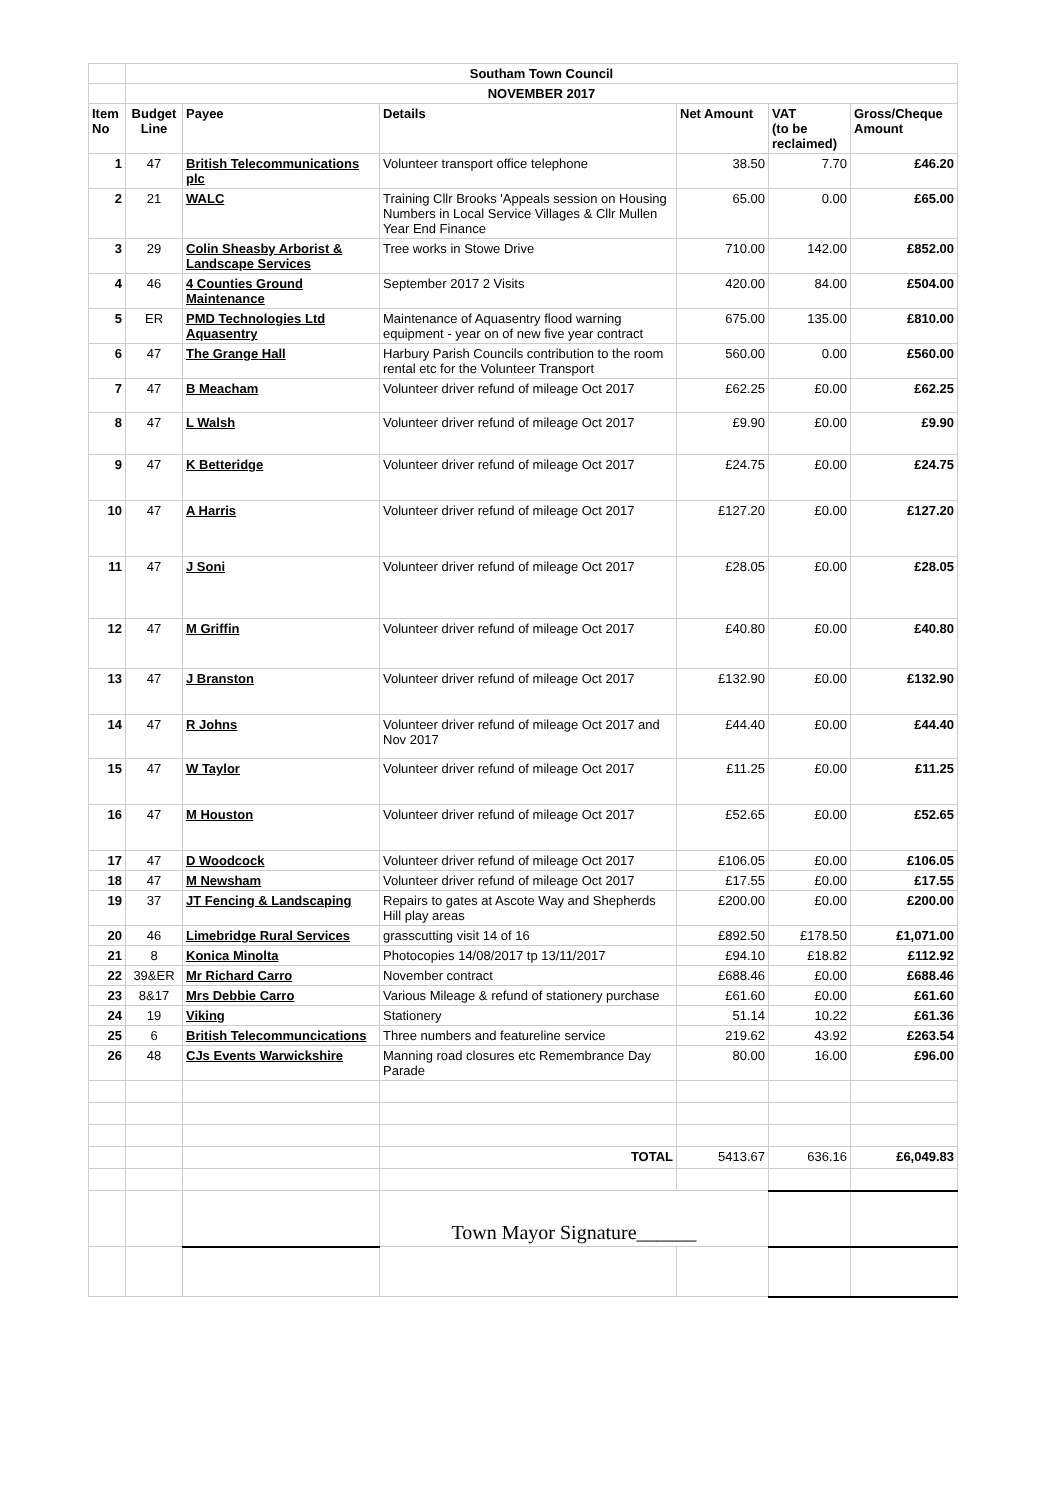| | Southam Town Council | | | | | |
| | NOVEMBER 2017 | | | | | |
| Item No | Budget Line | Payee | Details | Net Amount | VAT (to be reclaimed) | Gross/Cheque Amount |
| 1 | 47 | British Telecommunications plc | Volunteer transport office telephone | 38.50 | 7.70 | £46.20 |
| 2 | 21 | WALC | Training Cllr Brooks 'Appeals session on Housing Numbers in Local Service Villages & Cllr Mullen Year End Finance | 65.00 | 0.00 | £65.00 |
| 3 | 29 | Colin Sheasby Arborist & Landscape Services | Tree works in Stowe Drive | 710.00 | 142.00 | £852.00 |
| 4 | 46 | 4 Counties Ground Maintenance | September 2017 2 Visits | 420.00 | 84.00 | £504.00 |
| 5 | ER | PMD Technologies Ltd Aquasentry | Maintenance of Aquasentry flood warning equipment - year on of new five year contract | 675.00 | 135.00 | £810.00 |
| 6 | 47 | The Grange Hall | Harbury Parish Councils contribution to the room rental etc for the Volunteer Transport | 560.00 | 0.00 | £560.00 |
| 7 | 47 | B Meacham | Volunteer driver refund of mileage Oct 2017 | £62.25 | £0.00 | £62.25 |
| 8 | 47 | L Walsh | Volunteer driver refund of mileage Oct 2017 | £9.90 | £0.00 | £9.90 |
| 9 | 47 | K Betteridge | Volunteer driver refund of mileage Oct 2017 | £24.75 | £0.00 | £24.75 |
| 10 | 47 | A Harris | Volunteer driver refund of mileage Oct 2017 | £127.20 | £0.00 | £127.20 |
| 11 | 47 | J Soni | Volunteer driver refund of mileage Oct 2017 | £28.05 | £0.00 | £28.05 |
| 12 | 47 | M Griffin | Volunteer driver refund of mileage Oct 2017 | £40.80 | £0.00 | £40.80 |
| 13 | 47 | J Branston | Volunteer driver refund of mileage Oct 2017 | £132.90 | £0.00 | £132.90 |
| 14 | 47 | R Johns | Volunteer driver refund of mileage Oct 2017 and Nov 2017 | £44.40 | £0.00 | £44.40 |
| 15 | 47 | W Taylor | Volunteer driver refund of mileage Oct 2017 | £11.25 | £0.00 | £11.25 |
| 16 | 47 | M Houston | Volunteer driver refund of mileage Oct 2017 | £52.65 | £0.00 | £52.65 |
| 17 | 47 | D Woodcock | Volunteer driver refund of mileage Oct 2017 | £106.05 | £0.00 | £106.05 |
| 18 | 47 | M Newsham | Volunteer driver refund of mileage Oct 2017 | £17.55 | £0.00 | £17.55 |
| 19 | 37 | JT Fencing & Landscaping | Repairs to gates at Ascote Way and Shepherds Hill play areas | £200.00 | £0.00 | £200.00 |
| 20 | 46 | Limebridge Rural Services | grasscutting visit 14 of 16 | £892.50 | £178.50 | £1,071.00 |
| 21 | 8 | Konica Minolta | Photocopies 14/08/2017 tp 13/11/2017 | £94.10 | £18.82 | £112.92 |
| 22 | 39&ER | Mr Richard Carro | November contract | £688.46 | £0.00 | £688.46 |
| 23 | 8&17 | Mrs Debbie Carro | Various Mileage & refund of stationery purchase | £61.60 | £0.00 | £61.60 |
| 24 | 19 | Viking | Stationery | 51.14 | 10.22 | £61.36 |
| 25 | 6 | British Telecommuncications | Three numbers and featureline service | 219.62 | 43.92 | £263.54 |
| 26 | 48 | CJs Events Warwickshire | Manning road closures etc Remembrance Day Parade | 80.00 | 16.00 | £96.00 |
| | | | TOTAL | 5413.67 | 636.16 | £6,049.83 |
| | | | Town Mayor Signature______ | | | |